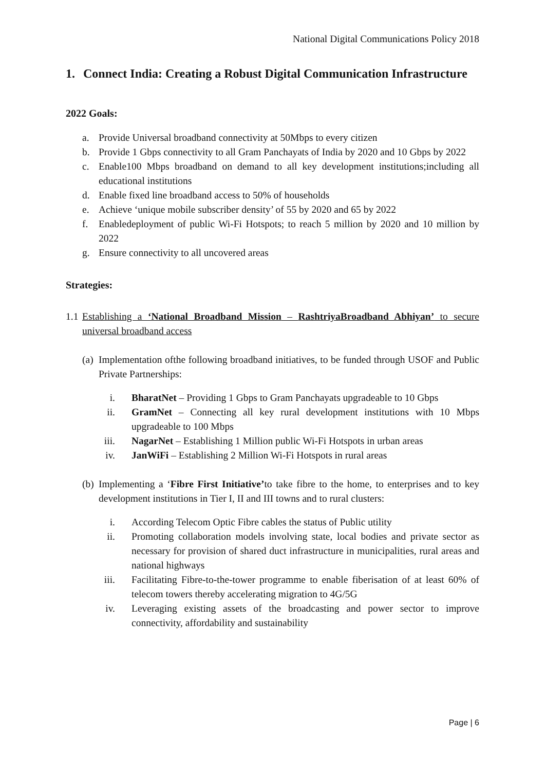National Digital Communications Policy 2018
1. Connect India: Creating a Robust Digital Communication Infrastructure
2022 Goals:
a. Provide Universal broadband connectivity at 50Mbps to every citizen
b. Provide 1 Gbps connectivity to all Gram Panchayats of India by 2020 and 10 Gbps by 2022
c. Enable100 Mbps broadband on demand to all key development institutions;including all educational institutions
d. Enable fixed line broadband access to 50% of households
e. Achieve ‘unique mobile subscriber density’ of 55 by 2020 and 65 by 2022
f. Enabledeployment of public Wi-Fi Hotspots; to reach 5 million by 2020 and 10 million by 2022
g. Ensure connectivity to all uncovered areas
Strategies:
1.1 Establishing a ‘National Broadband Mission – RashtriyaBroadband Abhiyan’ to secure universal broadband access
(a) Implementation ofthe following broadband initiatives, to be funded through USOF and Public Private Partnerships:
i. BharatNet – Providing 1 Gbps to Gram Panchayats upgradeable to 10 Gbps
ii. GramNet – Connecting all key rural development institutions with 10 Mbps upgradeable to 100 Mbps
iii. NagarNet – Establishing 1 Million public Wi-Fi Hotspots in urban areas
iv. JanWiFi – Establishing 2 Million Wi-Fi Hotspots in rural areas
(b) Implementing a ‘Fibre First Initiative’to take fibre to the home, to enterprises and to key development institutions in Tier I, II and III towns and to rural clusters:
i. According Telecom Optic Fibre cables the status of Public utility
ii. Promoting collaboration models involving state, local bodies and private sector as necessary for provision of shared duct infrastructure in municipalities, rural areas and national highways
iii. Facilitating Fibre-to-the-tower programme to enable fiberisation of at least 60% of telecom towers thereby accelerating migration to 4G/5G
iv. Leveraging existing assets of the broadcasting and power sector to improve connectivity, affordability and sustainability
Page | 6